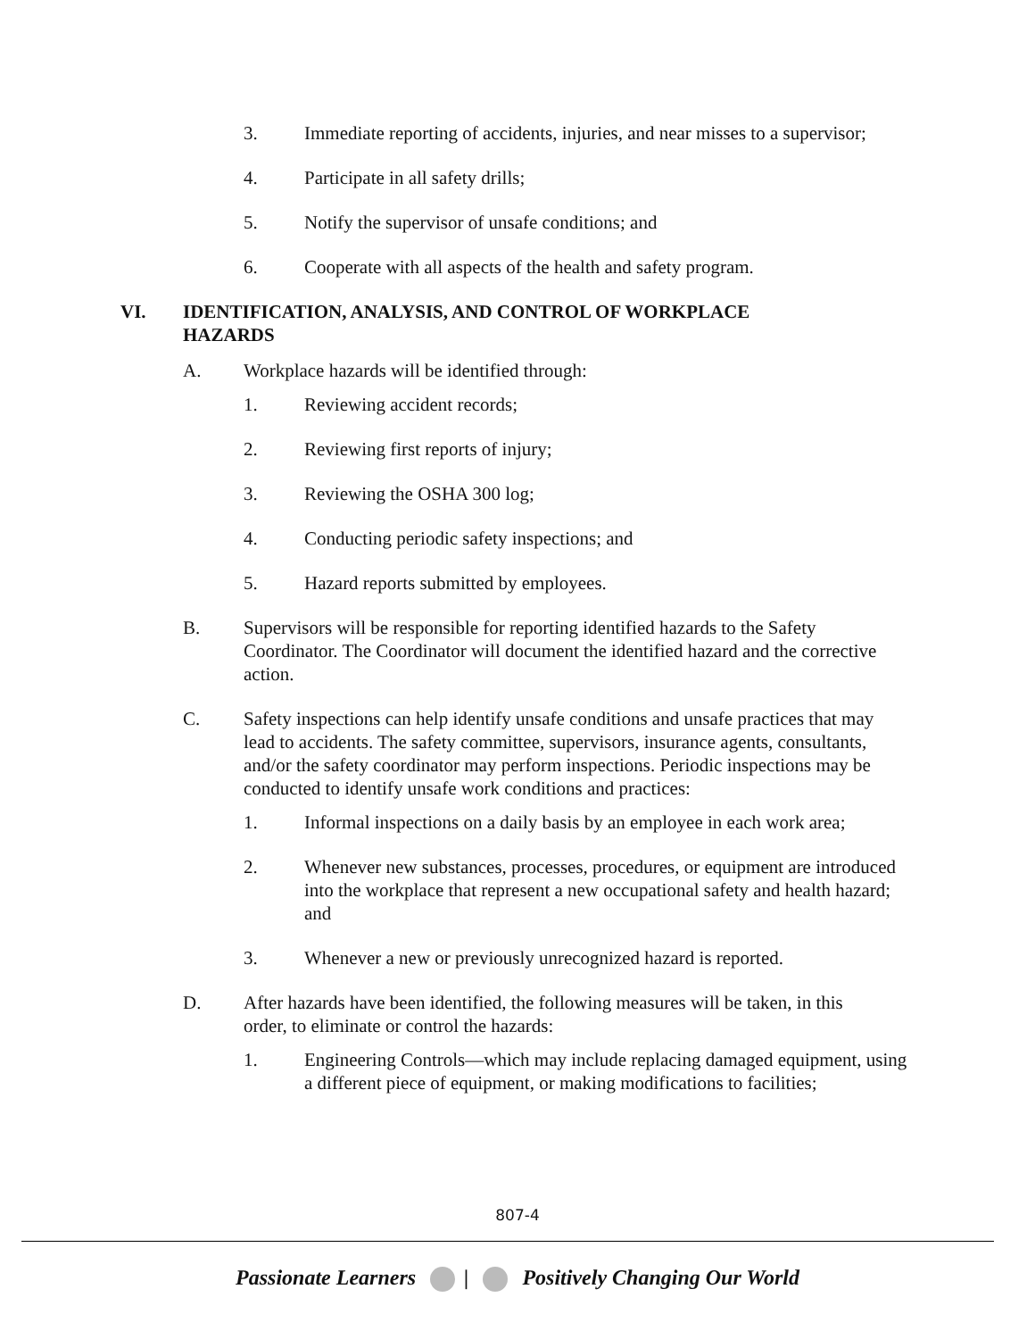3. Immediate reporting of accidents, injuries, and near misses to a supervisor;
4. Participate in all safety drills;
5. Notify the supervisor of unsafe conditions; and
6. Cooperate with all aspects of the health and safety program.
VI. IDENTIFICATION, ANALYSIS, AND CONTROL OF WORKPLACE HAZARDS
A. Workplace hazards will be identified through:
1. Reviewing accident records;
2. Reviewing first reports of injury;
3. Reviewing the OSHA 300 log;
4. Conducting periodic safety inspections; and
5. Hazard reports submitted by employees.
B. Supervisors will be responsible for reporting identified hazards to the Safety Coordinator. The Coordinator will document the identified hazard and the corrective action.
C. Safety inspections can help identify unsafe conditions and unsafe practices that may lead to accidents. The safety committee, supervisors, insurance agents, consultants, and/or the safety coordinator may perform inspections. Periodic inspections may be conducted to identify unsafe work conditions and practices:
1. Informal inspections on a daily basis by an employee in each work area;
2. Whenever new substances, processes, procedures, or equipment are introduced into the workplace that represent a new occupational safety and health hazard; and
3. Whenever a new or previously unrecognized hazard is reported.
D. After hazards have been identified, the following measures will be taken, in this order, to eliminate or control the hazards:
1. Engineering Controls—which may include replacing damaged equipment, using a different piece of equipment, or making modifications to facilities;
807-4
Passionate Learners | Positively Changing Our World